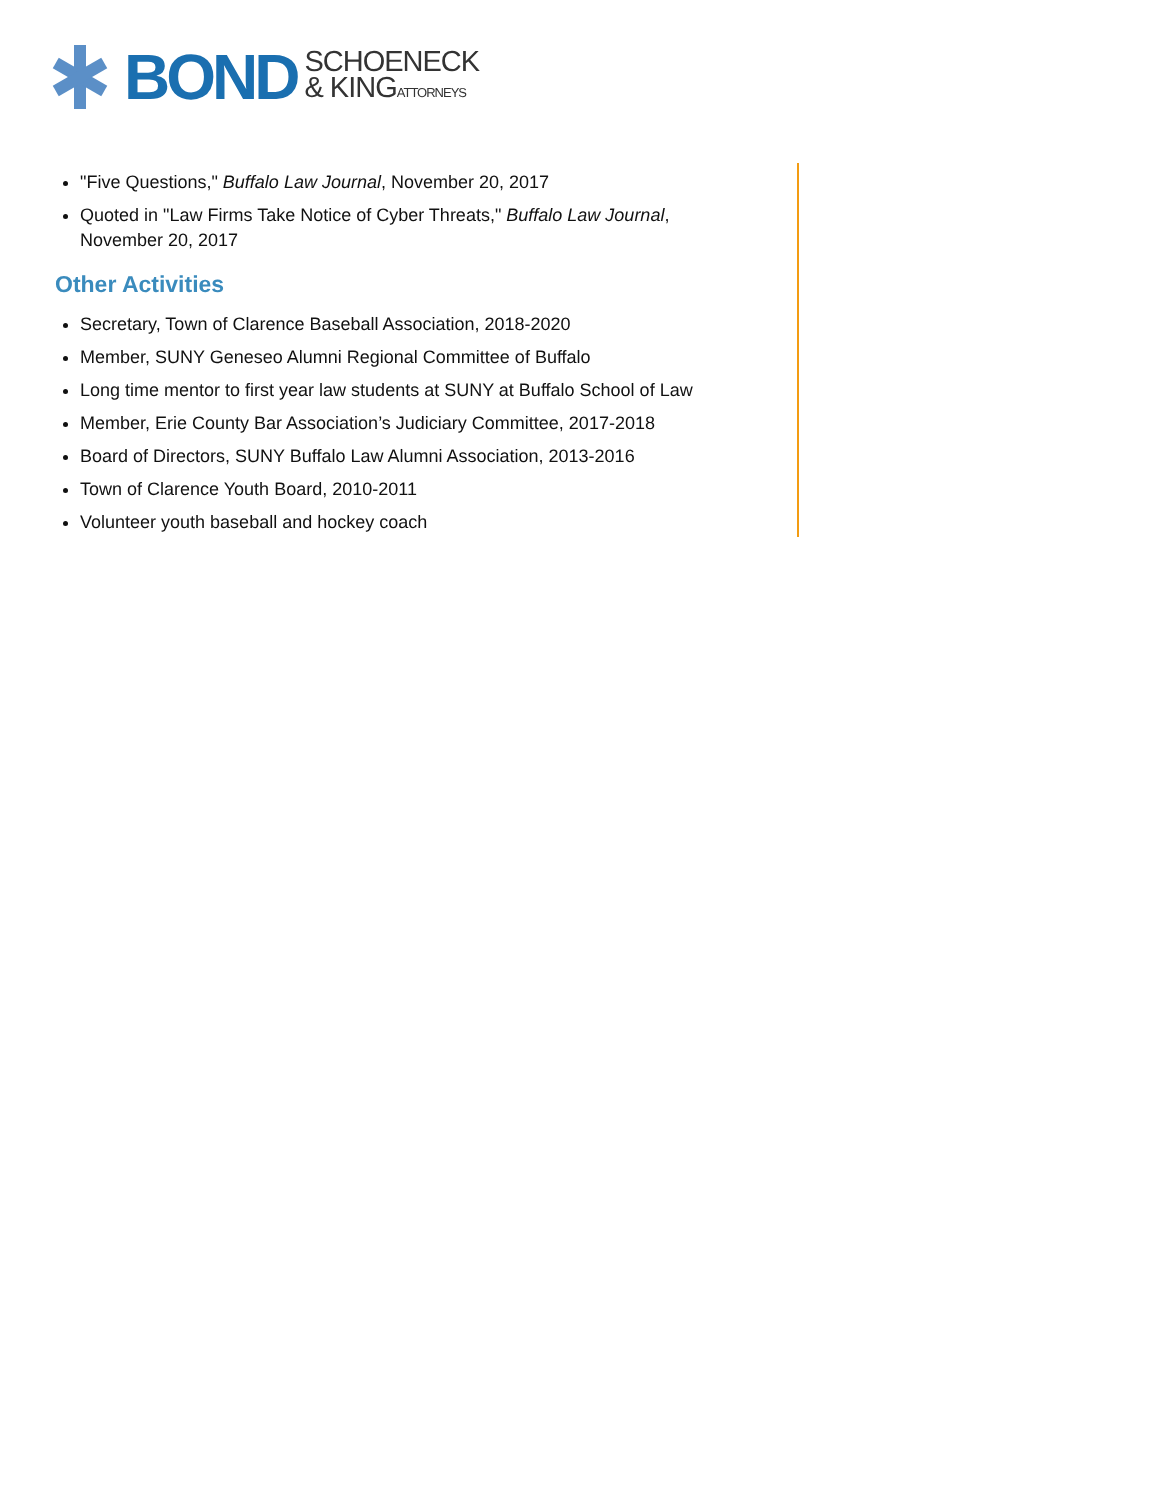BOND
SCHOENECK
& KINGATTORNEYS
"Five Questions," Buffalo Law Journal, November 20, 2017
Quoted in "Law Firms Take Notice of Cyber Threats," Buffalo Law Journal, November 20, 2017
Other Activities
Secretary, Town of Clarence Baseball Association, 2018-2020
Member, SUNY Geneseo Alumni Regional Committee of Buffalo
Long time mentor to first year law students at SUNY at Buffalo School of Law
Member, Erie County Bar Association’s Judiciary Committee, 2017-2018
Board of Directors, SUNY Buffalo Law Alumni Association, 2013-2016
Town of Clarence Youth Board, 2010-2011
Volunteer youth baseball and hockey coach